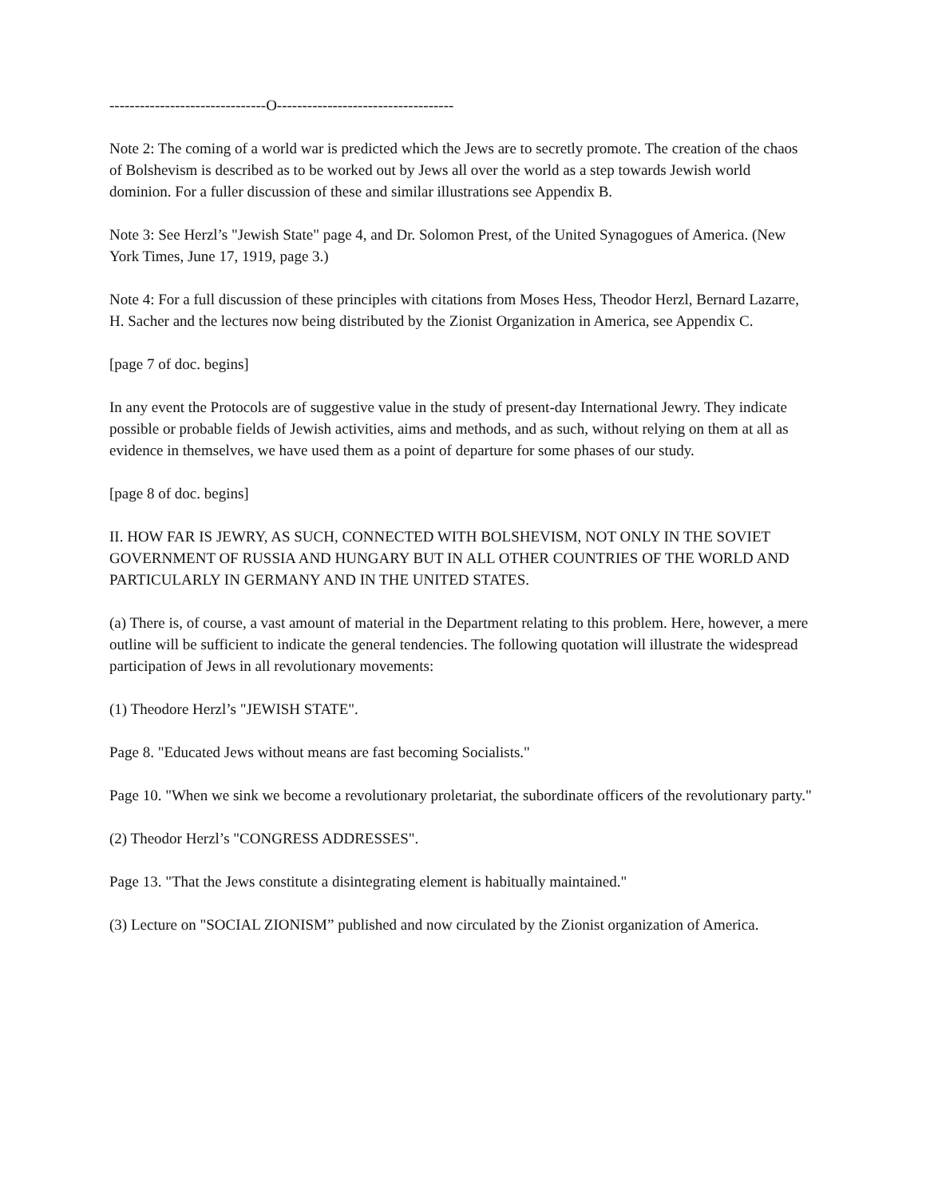-------------------------------O-----------------------------------
Note 2: The coming of a world war is predicted which the Jews are to secretly promote. The creation of the chaos of Bolshevism is described as to be worked out by Jews all over the world as a step towards Jewish world dominion. For a fuller discussion of these and similar illustrations see Appendix B.
Note 3: See Herzl’s "Jewish State" page 4, and Dr. Solomon Prest, of the United Synagogues of America. (New York Times, June 17, 1919, page 3.)
Note 4: For a full discussion of these principles with citations from Moses Hess, Theodor Herzl, Bernard Lazarre, H. Sacher and the lectures now being distributed by the Zionist Organization in America, see Appendix C.
[page 7 of doc. begins]
In any event the Protocols are of suggestive value in the study of present-day International Jewry. They indicate possible or probable fields of Jewish activities, aims and methods, and as such, without relying on them at all as evidence in themselves, we have used them as a point of departure for some phases of our study.
[page 8 of doc. begins]
II. HOW FAR IS JEWRY, AS SUCH, CONNECTED WITH BOLSHEVISM, NOT ONLY IN THE SOVIET GOVERNMENT OF RUSSIA AND HUNGARY BUT IN ALL OTHER COUNTRIES OF THE WORLD AND PARTICULARLY IN GERMANY AND IN THE UNITED STATES.
(a) There is, of course, a vast amount of material in the Department relating to this problem. Here, however, a mere outline will be sufficient to indicate the general tendencies. The following quotation will illustrate the widespread participation of Jews in all revolutionary movements:
(1) Theodore Herzl’s "JEWISH STATE".
Page 8. "Educated Jews without means are fast becoming Socialists."
Page 10. "When we sink we become a revolutionary proletariat, the subordinate officers of the revolutionary party."
(2) Theodor Herzl’s "CONGRESS ADDRESSES".
Page 13. "That the Jews constitute a disintegrating element is habitually maintained."
(3) Lecture on "SOCIAL ZIONISM” published and now circulated by the Zionist organization of America.